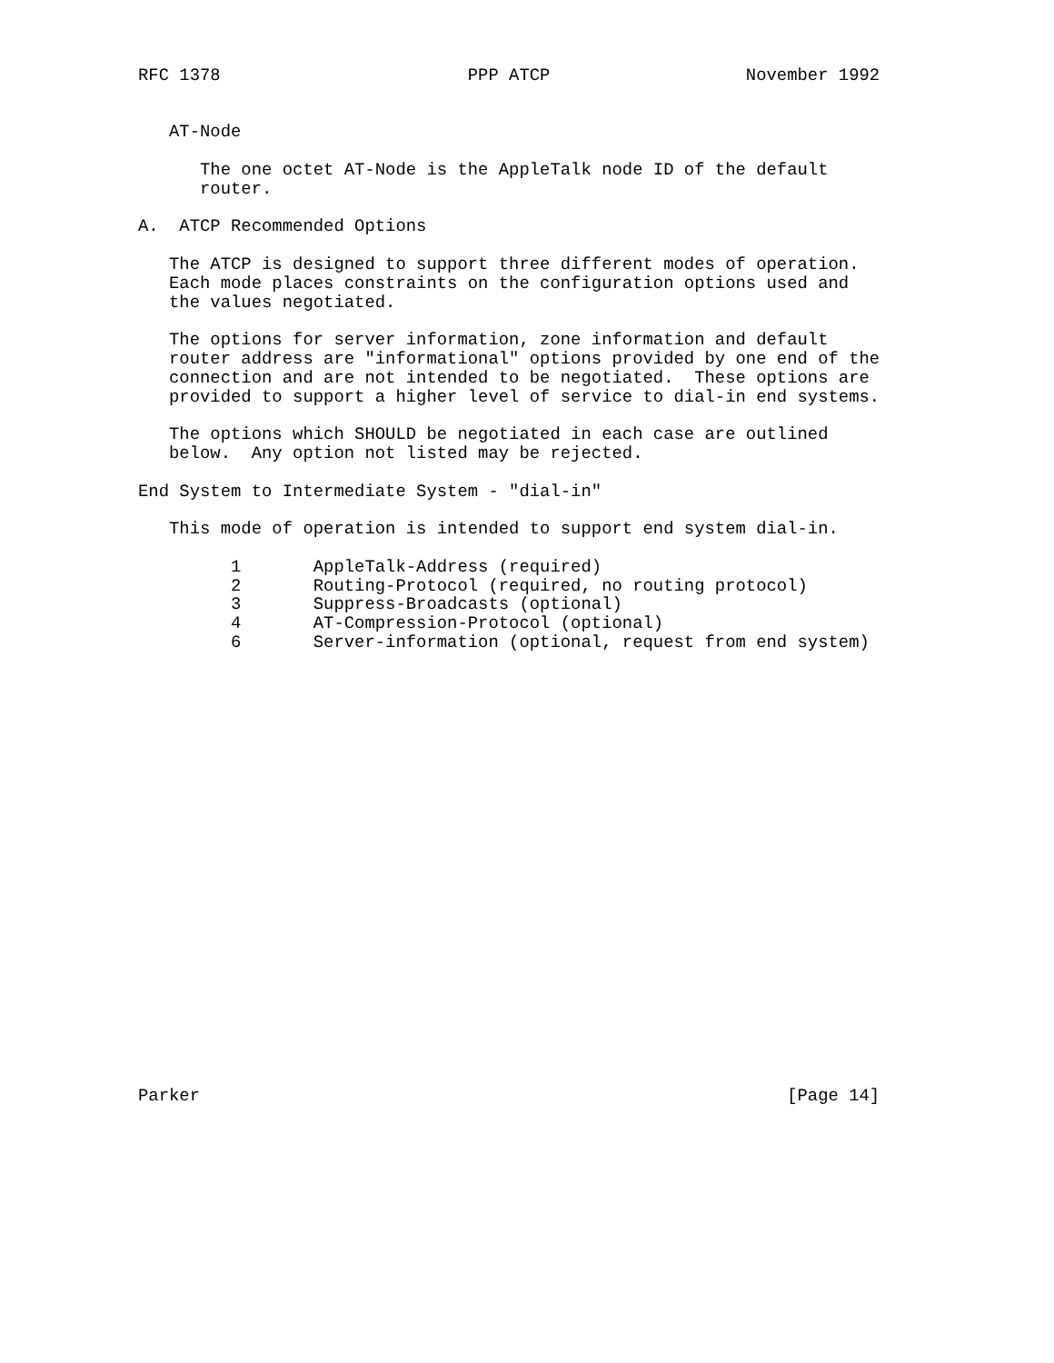RFC 1378                        PPP ATCP                   November 1992


   AT-Node

      The one octet AT-Node is the AppleTalk node ID of the default
      router.

A.  ATCP Recommended Options

   The ATCP is designed to support three different modes of operation.
   Each mode places constraints on the configuration options used and
   the values negotiated.

   The options for server information, zone information and default
   router address are "informational" options provided by one end of the
   connection and are not intended to be negotiated.  These options are
   provided to support a higher level of service to dial-in end systems.

   The options which SHOULD be negotiated in each case are outlined
   below.  Any option not listed may be rejected.

End System to Intermediate System - "dial-in"

   This mode of operation is intended to support end system dial-in.

         1       AppleTalk-Address (required)
         2       Routing-Protocol (required, no routing protocol)
         3       Suppress-Broadcasts (optional)
         4       AT-Compression-Protocol (optional)
         6       Server-information (optional, request from end system)























Parker                                                         [Page 14]